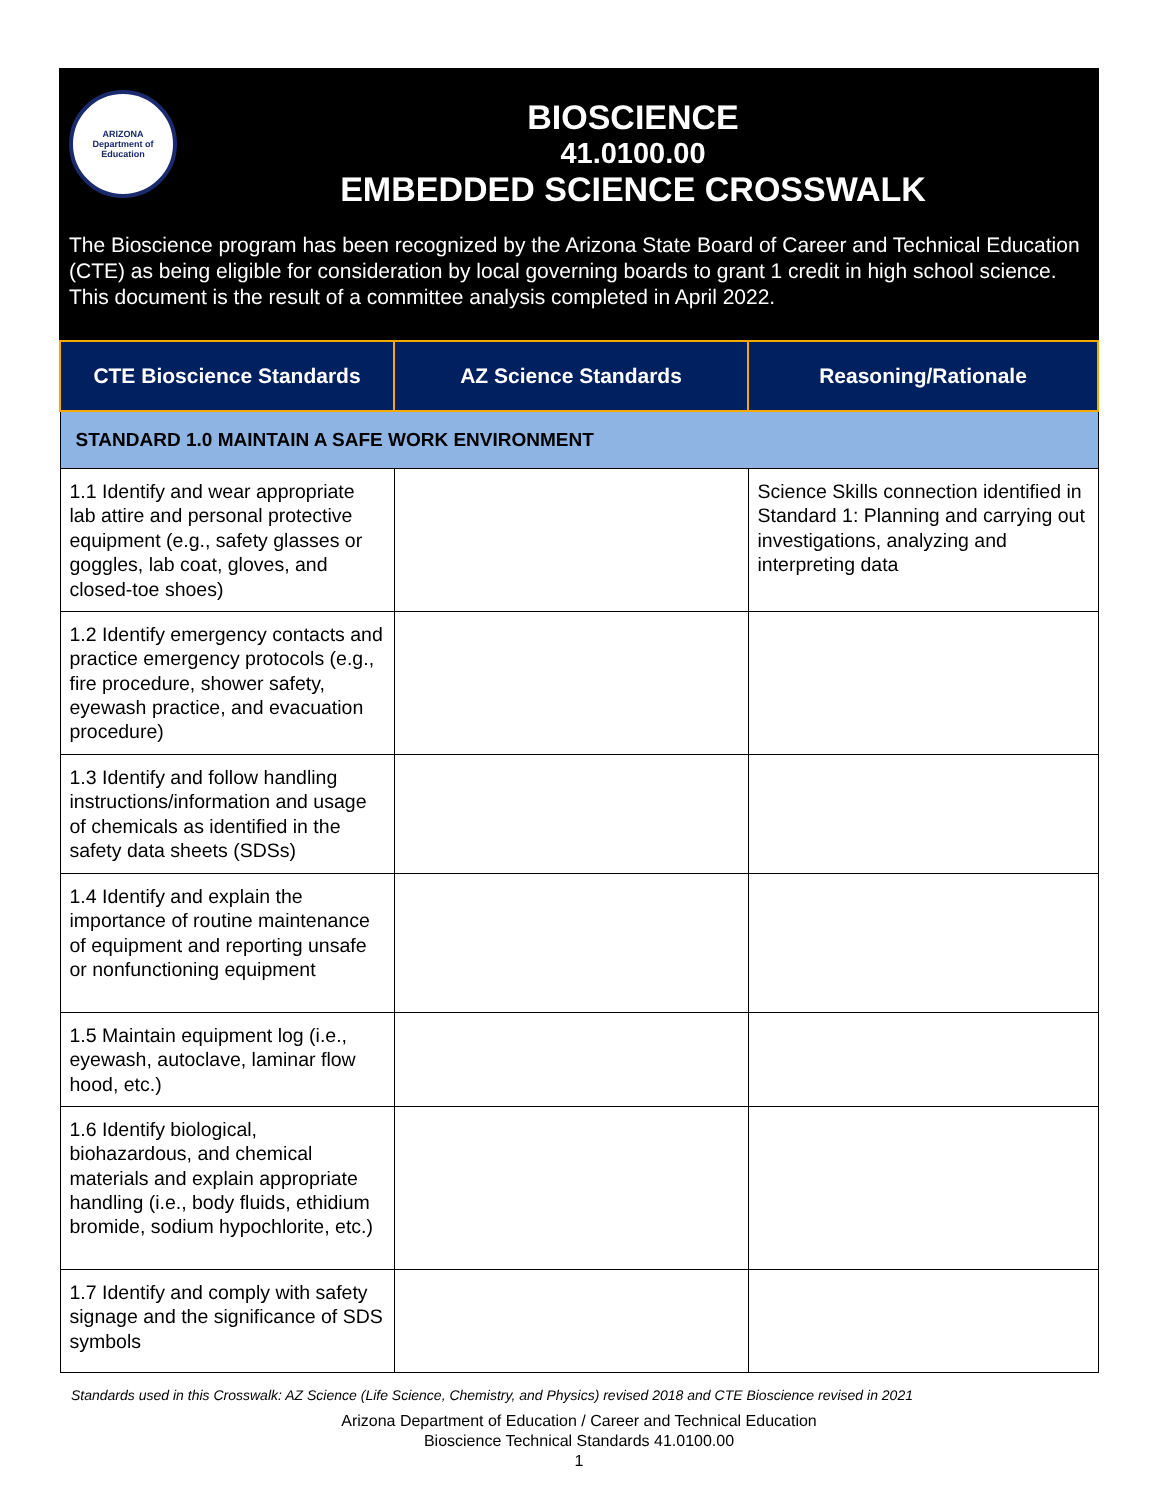ARIZONA
Department of Education
BIOSCIENCE
41.0100.00
EMBEDDED SCIENCE CROSSWALK
The Bioscience program has been recognized by the Arizona State Board of Career and Technical Education (CTE) as being eligible for consideration by local governing boards to grant 1 credit in high school science. This document is the result of a committee analysis completed in April 2022.
| CTE Bioscience Standards | AZ Science Standards | Reasoning/Rationale |
| --- | --- | --- |
| STANDARD 1.0 MAINTAIN A SAFE WORK ENVIRONMENT | | |
| 1.1 Identify and wear appropriate lab attire and personal protective equipment (e.g., safety glasses or goggles, lab coat, gloves, and closed-toe shoes) | | Science Skills connection identified in Standard 1: Planning and carrying out investigations, analyzing and interpreting data |
| 1.2 Identify emergency contacts and practice emergency protocols (e.g., fire procedure, shower safety, eyewash practice, and evacuation procedure) | | |
| 1.3 Identify and follow handling instructions/information and usage of chemicals as identified in the safety data sheets (SDSs) | | |
| 1.4 Identify and explain the importance of routine maintenance of equipment and reporting unsafe or nonfunctioning equipment | | |
| 1.5 Maintain equipment log (i.e., eyewash, autoclave, laminar flow hood, etc.) | | |
| 1.6 Identify biological, biohazardous, and chemical materials and explain appropriate handling (i.e., body fluids, ethidium bromide, sodium hypochlorite, etc.) | | |
| 1.7 Identify and comply with safety signage and the significance of SDS symbols | | |
Standards used in this Crosswalk: AZ Science (Life Science, Chemistry, and Physics) revised 2018 and CTE Bioscience revised in 2021
Arizona Department of Education / Career and Technical Education
Bioscience Technical Standards 41.0100.00
1